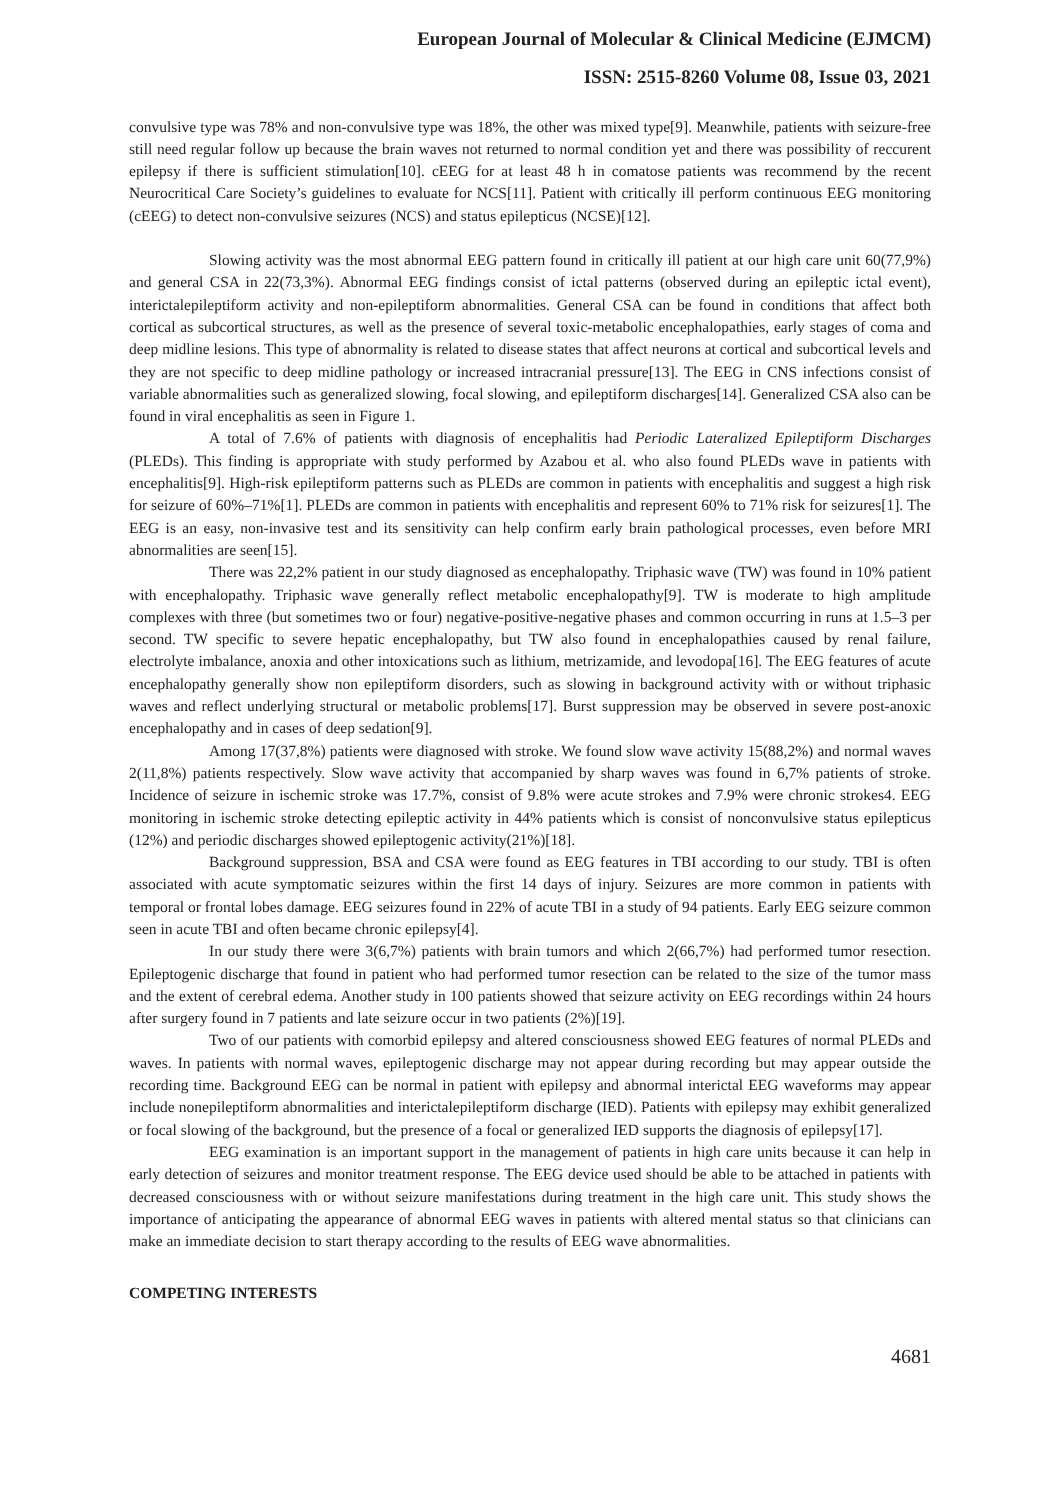European Journal of Molecular & Clinical Medicine (EJMCM)
ISSN: 2515-8260 Volume 08, Issue 03, 2021
convulsive type was 78% and non-convulsive type was 18%, the other was mixed type[9]. Meanwhile, patients with seizure-free still need regular follow up because the brain waves not returned to normal condition yet and there was possibility of reccurent epilepsy if there is sufficient stimulation[10]. cEEG for at least 48 h in comatose patients was recommend by the recent Neurocritical Care Society’s guidelines to evaluate for NCS[11]. Patient with critically ill perform continuous EEG monitoring (cEEG) to detect non-convulsive seizures (NCS) and status epilepticus (NCSE)[12].
Slowing activity was the most abnormal EEG pattern found in critically ill patient at our high care unit 60(77,9%) and general CSA in 22(73,3%). Abnormal EEG findings consist of ictal patterns (observed during an epileptic ictal event), interictalepileptiform activity and non-epileptiform abnormalities. General CSA can be found in conditions that affect both cortical as subcortical structures, as well as the presence of several toxic-metabolic encephalopathies, early stages of coma and deep midline lesions. This type of abnormality is related to disease states that affect neurons at cortical and subcortical levels and they are not specific to deep midline pathology or increased intracranial pressure[13]. The EEG in CNS infections consist of variable abnormalities such as generalized slowing, focal slowing, and epileptiform discharges[14]. Generalized CSA also can be found in viral encephalitis as seen in Figure 1.
A total of 7.6% of patients with diagnosis of encephalitis had Periodic Lateralized Epileptiform Discharges (PLEDs). This finding is appropriate with study performed by Azabou et al. who also found PLEDs wave in patients with encephalitis[9]. High-risk epileptiform patterns such as PLEDs are common in patients with encephalitis and suggest a high risk for seizure of 60%–71%[1]. PLEDs are common in patients with encephalitis and represent 60% to 71% risk for seizures[1]. The EEG is an easy, non-invasive test and its sensitivity can help confirm early brain pathological processes, even before MRI abnormalities are seen[15].
There was 22,2% patient in our study diagnosed as encephalopathy. Triphasic wave (TW) was found in 10% patient with encephalopathy. Triphasic wave generally reflect metabolic encephalopathy[9]. TW is moderate to high amplitude complexes with three (but sometimes two or four) negative-positive-negative phases and common occurring in runs at 1.5–3 per second. TW specific to severe hepatic encephalopathy, but TW also found in encephalopathies caused by renal failure, electrolyte imbalance, anoxia and other intoxications such as lithium, metrizamide, and levodopa[16]. The EEG features of acute encephalopathy generally show non epileptiform disorders, such as slowing in background activity with or without triphasic waves and reflect underlying structural or metabolic problems[17]. Burst suppression may be observed in severe post-anoxic encephalopathy and in cases of deep sedation[9].
Among 17(37,8%) patients were diagnosed with stroke. We found slow wave activity 15(88,2%) and normal waves 2(11,8%) patients respectively. Slow wave activity that accompanied by sharp waves was found in 6,7% patients of stroke. Incidence of seizure in ischemic stroke was 17.7%, consist of 9.8% were acute strokes and 7.9% were chronic strokes4. EEG monitoring in ischemic stroke detecting epileptic activity in 44% patients which is consist of nonconvulsive status epilepticus (12%) and periodic discharges showed epileptogenic activity(21%)[18].
Background suppression, BSA and CSA were found as EEG features in TBI according to our study. TBI is often associated with acute symptomatic seizures within the first 14 days of injury. Seizures are more common in patients with temporal or frontal lobes damage. EEG seizures found in 22% of acute TBI in a study of 94 patients. Early EEG seizure common seen in acute TBI and often became chronic epilepsy[4].
In our study there were 3(6,7%) patients with brain tumors and which 2(66,7%) had performed tumor resection. Epileptogenic discharge that found in patient who had performed tumor resection can be related to the size of the tumor mass and the extent of cerebral edema. Another study in 100 patients showed that seizure activity on EEG recordings within 24 hours after surgery found in 7 patients and late seizure occur in two patients (2%)[19].
Two of our patients with comorbid epilepsy and altered consciousness showed EEG features of normal PLEDs and waves. In patients with normal waves, epileptogenic discharge may not appear during recording but may appear outside the recording time. Background EEG can be normal in patient with epilepsy and abnormal interictal EEG waveforms may appear include nonepileptiform abnormalities and interictalepileptiform discharge (IED). Patients with epilepsy may exhibit generalized or focal slowing of the background, but the presence of a focal or generalized IED supports the diagnosis of epilepsy[17].
EEG examination is an important support in the management of patients in high care units because it can help in early detection of seizures and monitor treatment response. The EEG device used should be able to be attached in patients with decreased consciousness with or without seizure manifestations during treatment in the high care unit. This study shows the importance of anticipating the appearance of abnormal EEG waves in patients with altered mental status so that clinicians can make an immediate decision to start therapy according to the results of EEG wave abnormalities.
COMPETING INTERESTS
4681